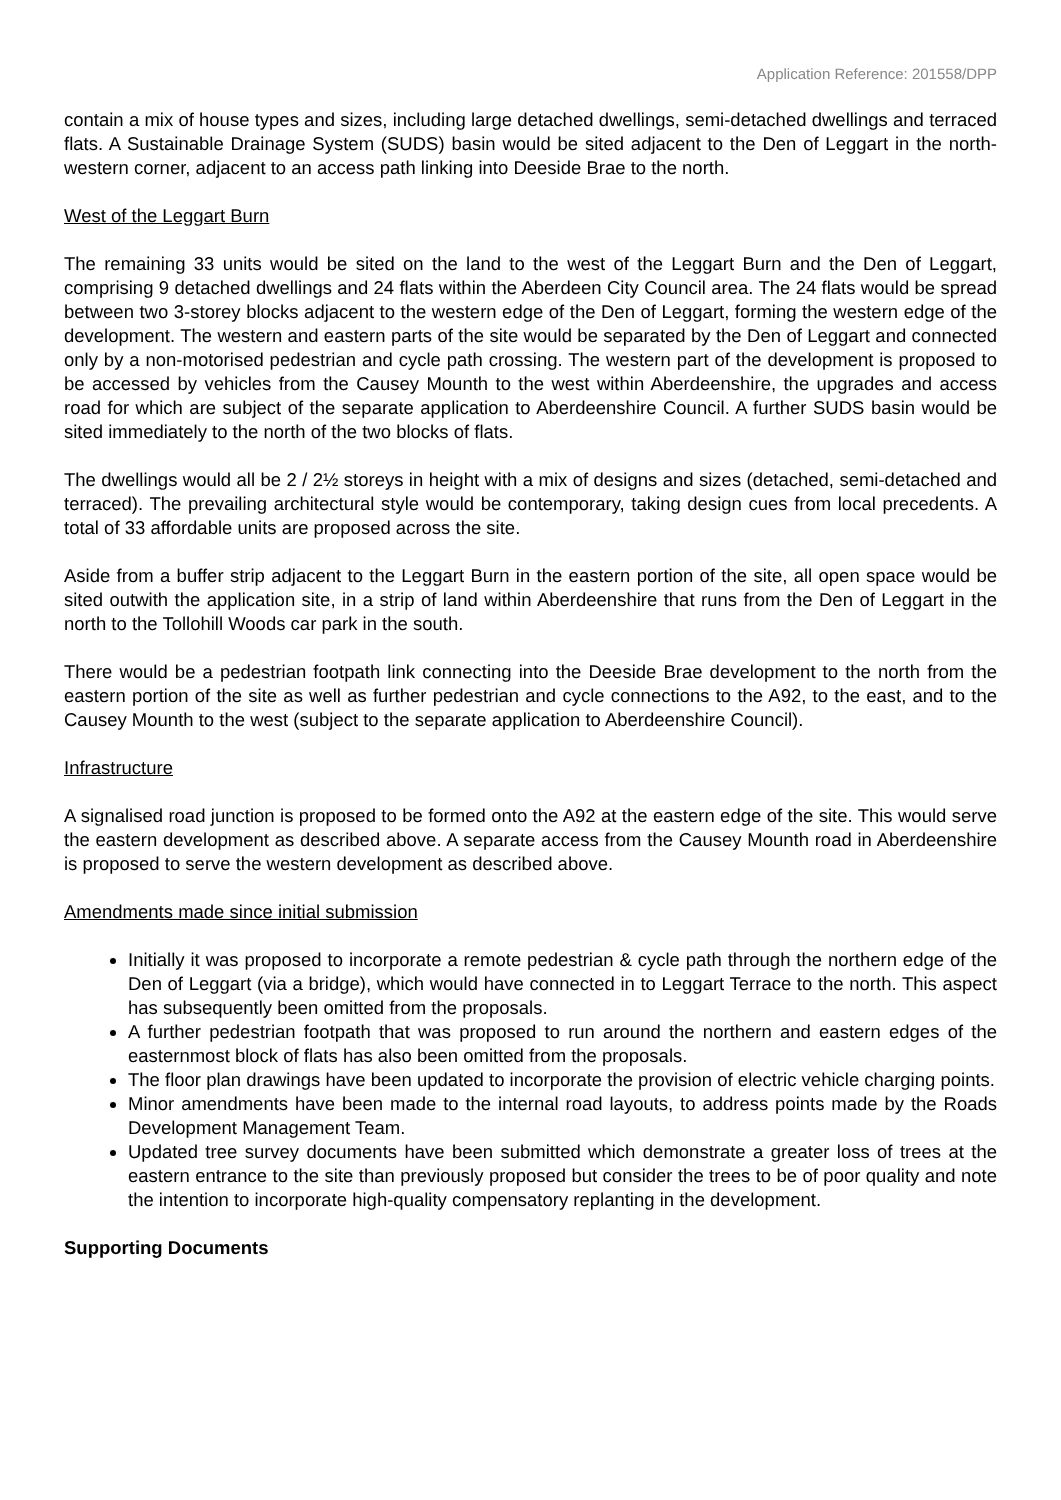Application Reference: 201558/DPP
contain a mix of house types and sizes, including large detached dwellings, semi-detached dwellings and terraced flats. A Sustainable Drainage System (SUDS) basin would be sited adjacent to the Den of Leggart in the north-western corner, adjacent to an access path linking into Deeside Brae to the north.
West of the Leggart Burn
The remaining 33 units would be sited on the land to the west of the Leggart Burn and the Den of Leggart, comprising 9 detached dwellings and 24 flats within the Aberdeen City Council area. The 24 flats would be spread between two 3-storey blocks adjacent to the western edge of the Den of Leggart, forming the western edge of the development. The western and eastern parts of the site would be separated by the Den of Leggart and connected only by a non-motorised pedestrian and cycle path crossing. The western part of the development is proposed to be accessed by vehicles from the Causey Mounth to the west within Aberdeenshire, the upgrades and access road for which are subject of the separate application to Aberdeenshire Council. A further SUDS basin would be sited immediately to the north of the two blocks of flats.
The dwellings would all be 2 / 2½ storeys in height with a mix of designs and sizes (detached, semi-detached and terraced). The prevailing architectural style would be contemporary, taking design cues from local precedents. A total of 33 affordable units are proposed across the site.
Aside from a buffer strip adjacent to the Leggart Burn in the eastern portion of the site, all open space would be sited outwith the application site, in a strip of land within Aberdeenshire that runs from the Den of Leggart in the north to the Tollohill Woods car park in the south.
There would be a pedestrian footpath link connecting into the Deeside Brae development to the north from the eastern portion of the site as well as further pedestrian and cycle connections to the A92, to the east, and to the Causey Mounth to the west (subject to the separate application to Aberdeenshire Council).
Infrastructure
A signalised road junction is proposed to be formed onto the A92 at the eastern edge of the site. This would serve the eastern development as described above. A separate access from the Causey Mounth road in Aberdeenshire is proposed to serve the western development as described above.
Amendments made since initial submission
Initially it was proposed to incorporate a remote pedestrian & cycle path through the northern edge of the Den of Leggart (via a bridge), which would have connected in to Leggart Terrace to the north. This aspect has subsequently been omitted from the proposals.
A further pedestrian footpath that was proposed to run around the northern and eastern edges of the easternmost block of flats has also been omitted from the proposals.
The floor plan drawings have been updated to incorporate the provision of electric vehicle charging points.
Minor amendments have been made to the internal road layouts, to address points made by the Roads Development Management Team.
Updated tree survey documents have been submitted which demonstrate a greater loss of trees at the eastern entrance to the site than previously proposed but consider the trees to be of poor quality and note the intention to incorporate high-quality compensatory replanting in the development.
Supporting Documents